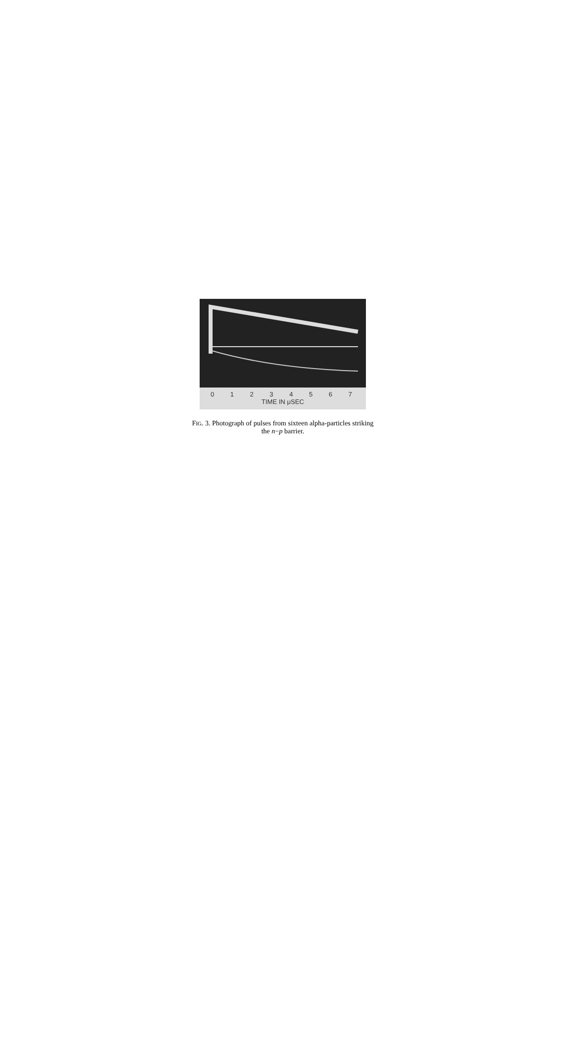0 1 2 3 4 5 6 7
TIME IN μSEC
FIG. 3. Photograph of pulses from sixteen alpha-particles striking the n−p barrier.